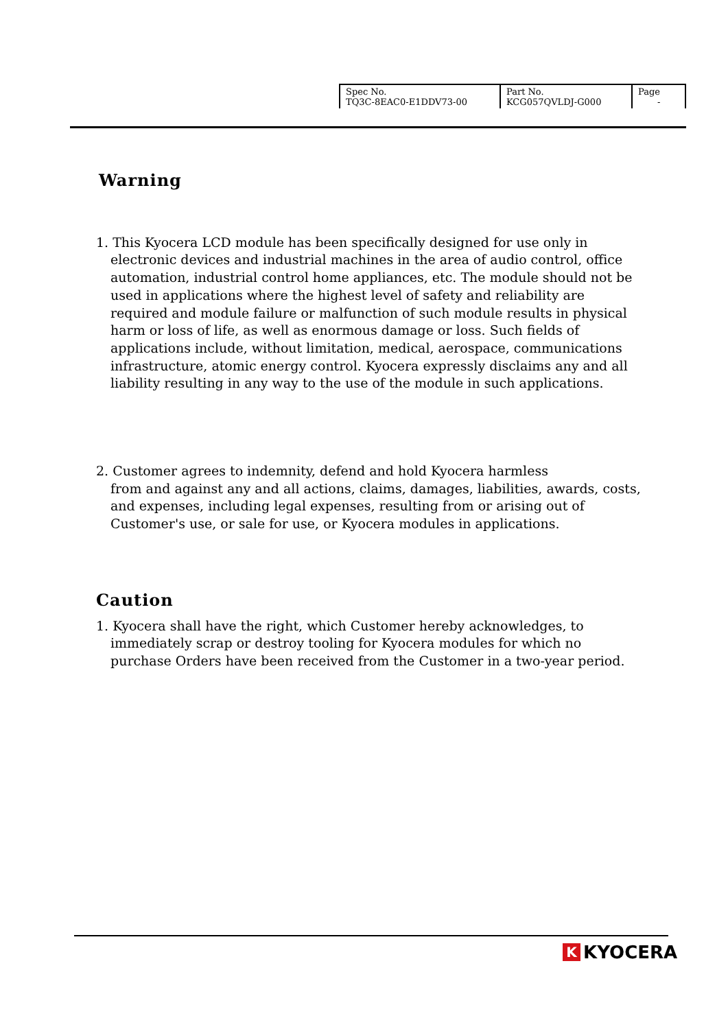| Spec No. TQ3C-8EAC0-E1DDV73-00 | Part No. KCG057QVLDJ-G000 | Page - |
Warning
1. This Kyocera LCD module has been specifically designed for use only in electronic devices and industrial machines in the area of audio control, office automation, industrial control home appliances, etc. The module should not be used in applications where the highest level of safety and reliability are required and module failure or malfunction of such module results in physical harm or loss of life, as well as enormous damage or loss. Such fields of applications include, without limitation, medical, aerospace, communications infrastructure, atomic energy control. Kyocera expressly disclaims any and all liability resulting in any way to the use of the module in such applications.
2. Customer agrees to indemnity, defend and hold Kyocera harmless
from and against any and all actions, claims, damages, liabilities, awards, costs, and expenses, including legal expenses, resulting from or arising out of Customer's use, or sale for use, or Kyocera modules in applications.
Caution
1. Kyocera shall have the right, which Customer hereby acknowledges, to immediately scrap or destroy tooling for Kyocera modules for which no purchase Orders have been received from the Customer in a two-year period.
K KYOCERA